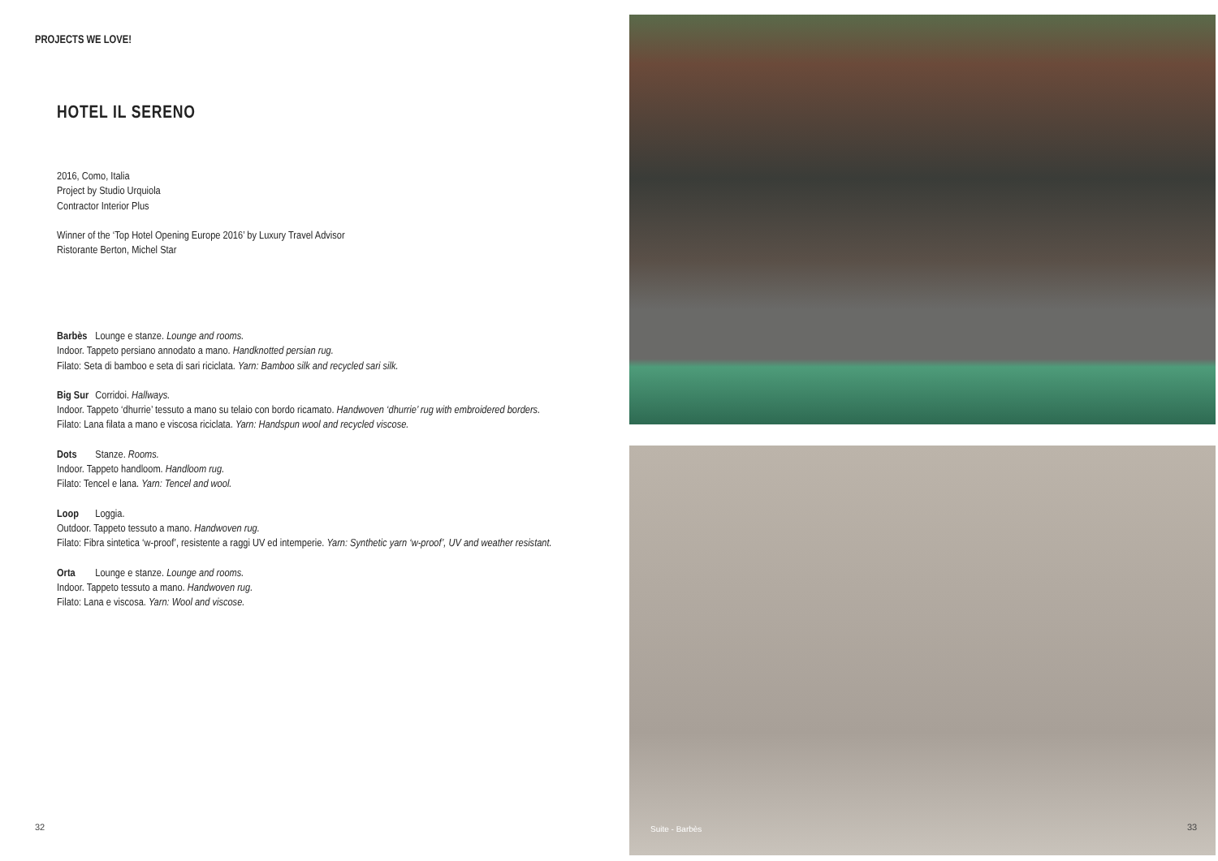PROJECTS WE LOVE!
HOTEL IL SERENO
2016, Como, Italia
Project by Studio Urquiola
Contractor Interior Plus
Winner of the ‘Top Hotel Opening Europe 2016’ by Luxury Travel Advisor
Ristorante Berton, Michel Star
Barbès Lounge e stanze. Lounge and rooms.
Indoor. Tappeto persiano annodato a mano. Handknotted persian rug.
Filato: Seta di bamboo e seta di sari riciclata. Yarn: Bamboo silk and recycled sari silk.
Big Sur Corridoi. Hallways.
Indoor. Tappeto ‘dhurrie’ tessuto a mano su telaio con bordo ricamato. Handwoven ‘dhurrie’ rug with embroidered borders.
Filato: Lana filata a mano e viscosa riciclata. Yarn: Handspun wool and recycled viscose.
Dots Stanze. Rooms.
Indoor. Tappeto handloom. Handloom rug.
Filato: Tencel e lana. Yarn: Tencel and wool.
Loop Loggia.
Outdoor. Tappeto tessuto a mano. Handwoven rug.
Filato: Fibra sintetica ‘w-proof’, resistente a raggi UV ed intemperie. Yarn: Synthetic yarn ‘w-proof’, UV and weather resistant.
Orta Lounge e stanze. Lounge and rooms.
Indoor. Tappeto tessuto a mano. Handwoven rug.
Filato: Lana e viscosa. Yarn: Wool and viscose.
32
Suite - Barbès
33